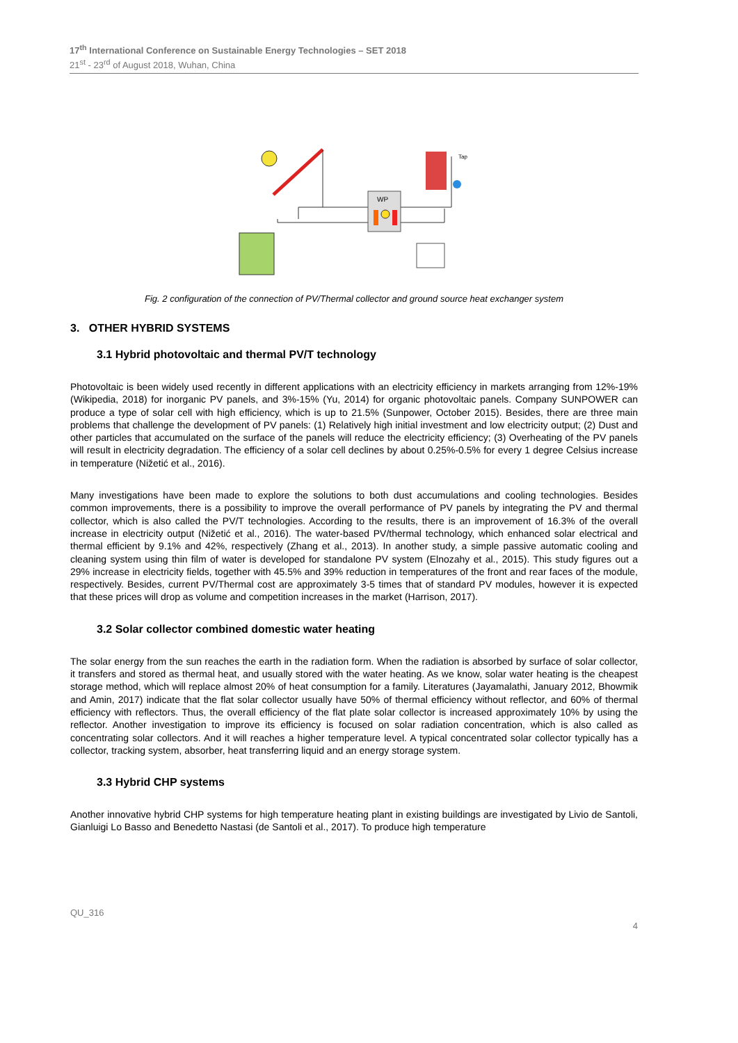17<sup>th</sup> International Conference on Sustainable Energy Technologies – SET 2018
21<sup>st</sup> - 23<sup>rd</sup> of August 2018, Wuhan, China
WP
Tap
Fig. 2 configuration of the connection of PV/Thermal collector and ground source heat exchanger system
3. OTHER HYBRID SYSTEMS
3.1 Hybrid photovoltaic and thermal PV/T technology
Photovoltaic is been widely used recently in different applications with an electricity efficiency in markets arranging from 12%-19% (Wikipedia, 2018) for inorganic PV panels, and 3%-15% (Yu, 2014) for organic photovoltaic panels. Company SUNPOWER can produce a type of solar cell with high efficiency, which is up to 21.5% (Sunpower, October 2015). Besides, there are three main problems that challenge the development of PV panels: (1) Relatively high initial investment and low electricity output; (2) Dust and other particles that accumulated on the surface of the panels will reduce the electricity efficiency; (3) Overheating of the PV panels will result in electricity degradation. The efficiency of a solar cell declines by about 0.25%-0.5% for every 1 degree Celsius increase in temperature (Nižetić et al., 2016).
Many investigations have been made to explore the solutions to both dust accumulations and cooling technologies. Besides common improvements, there is a possibility to improve the overall performance of PV panels by integrating the PV and thermal collector, which is also called the PV/T technologies. According to the results, there is an improvement of 16.3% of the overall increase in electricity output (Nižetić et al., 2016). The water-based PV/thermal technology, which enhanced solar electrical and thermal efficient by 9.1% and 42%, respectively (Zhang et al., 2013). In another study, a simple passive automatic cooling and cleaning system using thin film of water is developed for standalone PV system (Elnozahy et al., 2015). This study figures out a 29% increase in electricity fields, together with 45.5% and 39% reduction in temperatures of the front and rear faces of the module, respectively. Besides, current PV/Thermal cost are approximately 3-5 times that of standard PV modules, however it is expected that these prices will drop as volume and competition increases in the market (Harrison, 2017).
3.2 Solar collector combined domestic water heating
The solar energy from the sun reaches the earth in the radiation form. When the radiation is absorbed by surface of solar collector, it transfers and stored as thermal heat, and usually stored with the water heating. As we know, solar water heating is the cheapest storage method, which will replace almost 20% of heat consumption for a family. Literatures (Jayamalathi, January 2012, Bhowmik and Amin, 2017) indicate that the flat solar collector usually have 50% of thermal efficiency without reflector, and 60% of thermal efficiency with reflectors. Thus, the overall efficiency of the flat plate solar collector is increased approximately 10% by using the reflector. Another investigation to improve its efficiency is focused on solar radiation concentration, which is also called as concentrating solar collectors. And it will reaches a higher temperature level. A typical concentrated solar collector typically has a collector, tracking system, absorber, heat transferring liquid and an energy storage system.
3.3 Hybrid CHP systems
Another innovative hybrid CHP systems for high temperature heating plant in existing buildings are investigated by Livio de Santoli, Gianluigi Lo Basso and Benedetto Nastasi (de Santoli et al., 2017). To produce high temperature
QU_316
4